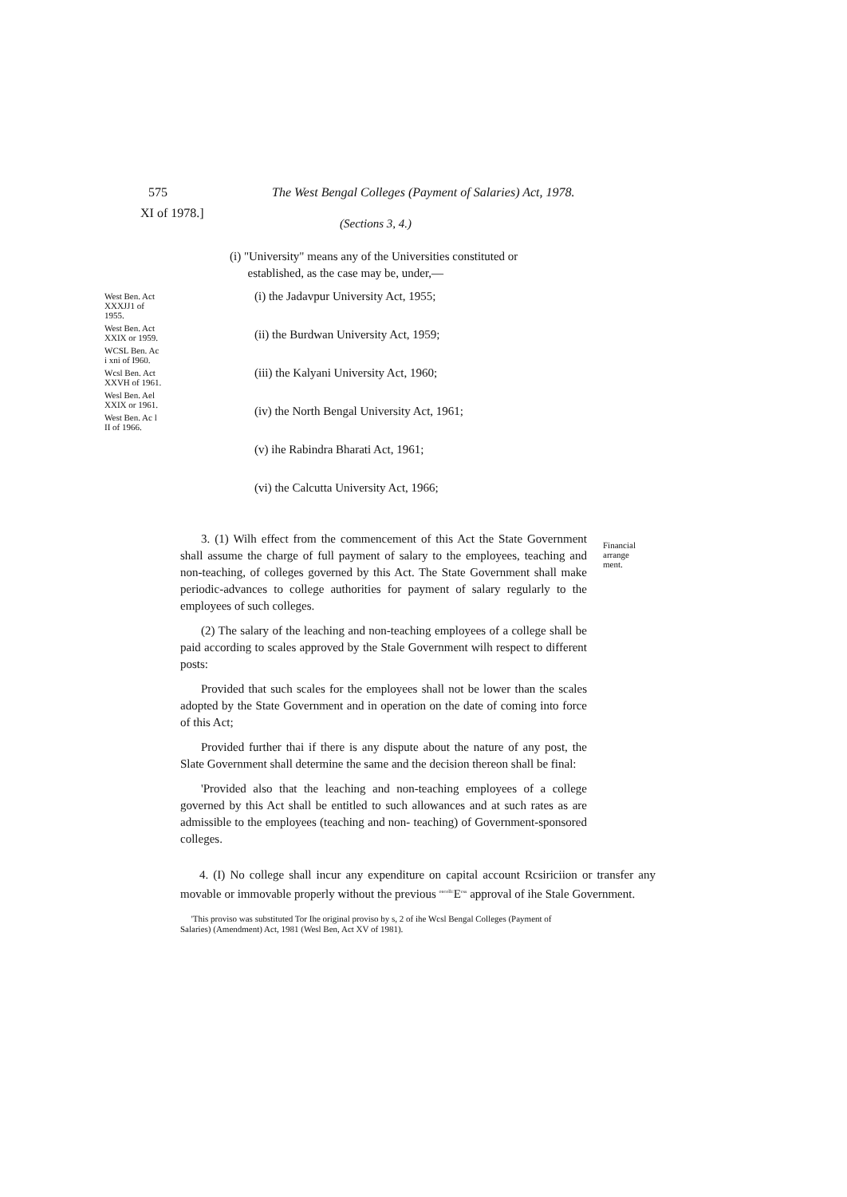575 The West Bengal Colleges (Payment of Salaries) Act, 1978.
XI of 1978.]
(Sections 3, 4.)
(i) "University" means any of the Universities constituted or
established, as the case may be, under,—
West Ben. Act XXXJJ1 of 1955.
West Ben. Act XXIX or 1959.
WCSL Ben. Ac i xni of I960.
Wcsl Ben. Act XXVH of 1961.
Wesl Ben. Ael XXIX or 1961.
West Ben. Ac l II of 1966.
(i) the Jadavpur University Act, 1955;
(ii) the Burdwan University Act, 1959;
(iii) the Kalyani University Act, 1960;
(iv) the North Bengal University Act, 1961;
(v) ihe Rabindra Bharati Act, 1961;
(vi) the Calcutta University Act, 1966;
3. (1) Wilh effect from the commencement of this Act the State Government shall assume the charge of full payment of salary to the employees, teaching and non-teaching, of colleges governed by this Act. The State Government shall make periodic-advances to college authorities for payment of salary regularly to the employees of such colleges.
(2) The salary of the leaching and non-teaching employees of a college shall be paid according to scales approved by the Stale Government wilh respect to different posts:
Provided that such scales for the employees shall not be lower than the scales adopted by the State Government and in operation on the date of coming into force of this Act;
Provided further thai if there is any dispute about the nature of any post, the Slate Government shall determine the same and the decision thereon shall be final:
'Provided also that the leaching and non-teaching employees of a college governed by this Act shall be entitled to such allowances and at such rates as are admissible to the employees (teaching and non- teaching) of Government-sponsored colleges.
Financial
arrange
ment.
4. (I) No college shall incur any expenditure on capital account Rcsiriciion or transfer any movable or immovable properly without the previous <sup>oncolli:</sup>E<sup>ess</sup> approval of ihe Stale Government.
'This proviso was substituted Tor Ihe original proviso by s, 2 of ihe Wcsl Bengal Colleges (Payment of Salaries) (Amendment) Act, 1981 (Wesl Ben, Act XV of 1981).